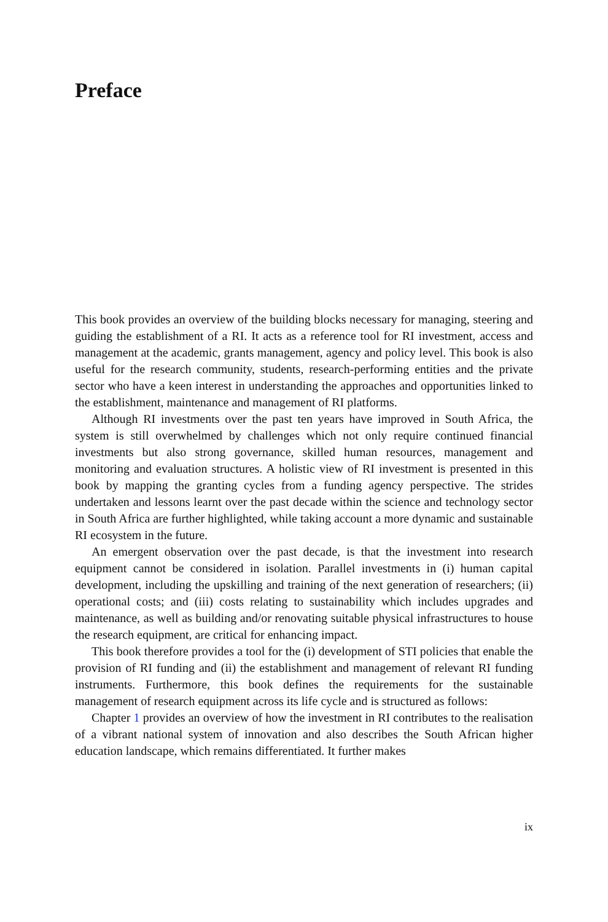Preface
This book provides an overview of the building blocks necessary for managing, steering and guiding the establishment of a RI. It acts as a reference tool for RI investment, access and management at the academic, grants management, agency and policy level. This book is also useful for the research community, students, research-performing entities and the private sector who have a keen interest in understanding the approaches and opportunities linked to the establishment, maintenance and management of RI platforms.
Although RI investments over the past ten years have improved in South Africa, the system is still overwhelmed by challenges which not only require continued financial investments but also strong governance, skilled human resources, management and monitoring and evaluation structures. A holistic view of RI investment is presented in this book by mapping the granting cycles from a funding agency perspective. The strides undertaken and lessons learnt over the past decade within the science and technology sector in South Africa are further highlighted, while taking account a more dynamic and sustainable RI ecosystem in the future.
An emergent observation over the past decade, is that the investment into research equipment cannot be considered in isolation. Parallel investments in (i) human capital development, including the upskilling and training of the next generation of researchers; (ii) operational costs; and (iii) costs relating to sustainability which includes upgrades and maintenance, as well as building and/or renovating suitable physical infrastructures to house the research equipment, are critical for enhancing impact.
This book therefore provides a tool for the (i) development of STI policies that enable the provision of RI funding and (ii) the establishment and management of relevant RI funding instruments. Furthermore, this book defines the requirements for the sustainable management of research equipment across its life cycle and is structured as follows:
Chapter 1 provides an overview of how the investment in RI contributes to the realisation of a vibrant national system of innovation and also describes the South African higher education landscape, which remains differentiated. It further makes
ix